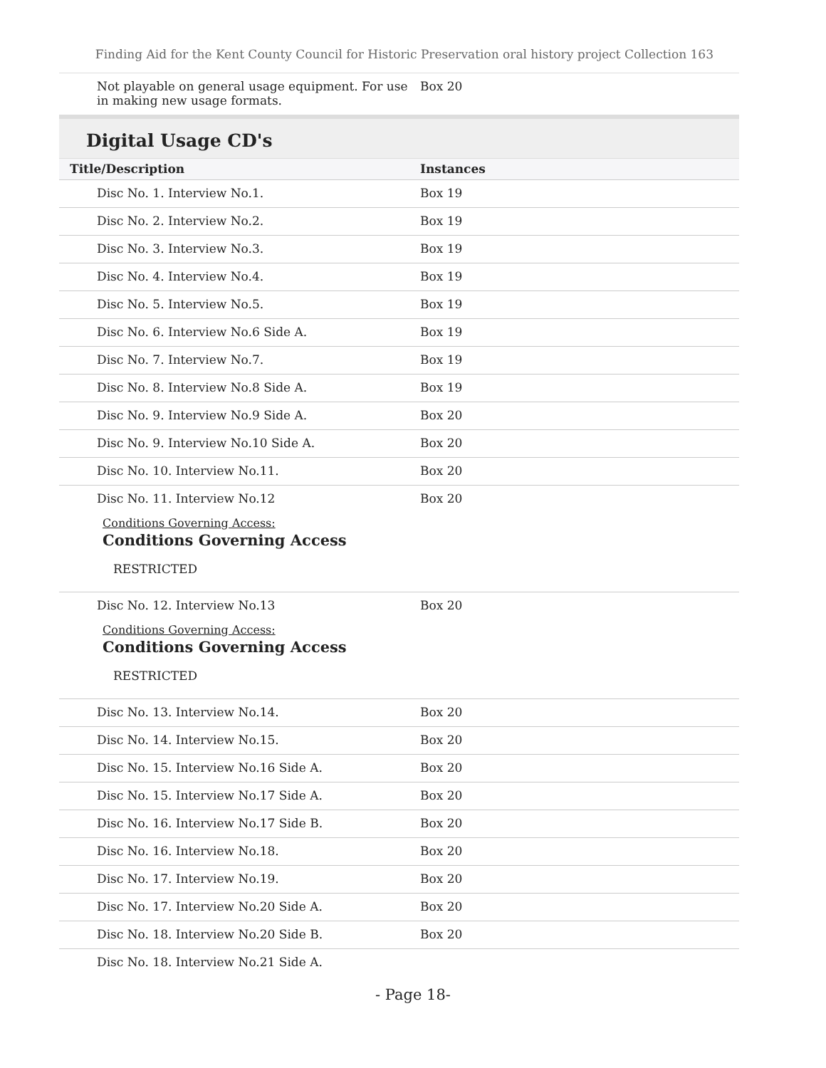Finding Aid for the Kent County Council for Historic Preservation oral history project Collection 163
| Not playable on general usage equipment. For use in making new usage formats. | Box 20 |
Digital Usage CD's
| Title/Description | Instances |
| --- | --- |
| Disc No. 1. Interview No.1. | Box 19 |
| Disc No. 2. Interview No.2. | Box 19 |
| Disc No. 3. Interview No.3. | Box 19 |
| Disc No. 4. Interview No.4. | Box 19 |
| Disc No. 5. Interview No.5. | Box 19 |
| Disc No. 6. Interview No.6 Side A. | Box 19 |
| Disc No. 7. Interview No.7. | Box 19 |
| Disc No. 8. Interview No.8 Side A. | Box 19 |
| Disc No. 9. Interview No.9 Side A. | Box 20 |
| Disc No. 9. Interview No.10 Side A. | Box 20 |
| Disc No. 10. Interview No.11. | Box 20 |
| Disc No. 11. Interview No.12 Conditions Governing Access: Conditions Governing Access RESTRICTED | Box 20 |
| Disc No. 12. Interview No.13 Conditions Governing Access: Conditions Governing Access RESTRICTED | Box 20 |
| Disc No. 13. Interview No.14. | Box 20 |
| Disc No. 14. Interview No.15. | Box 20 |
| Disc No. 15. Interview No.16 Side A. | Box 20 |
| Disc No. 15. Interview No.17 Side A. | Box 20 |
| Disc No. 16. Interview No.17 Side B. | Box 20 |
| Disc No. 16. Interview No.18. | Box 20 |
| Disc No. 17. Interview No.19. | Box 20 |
| Disc No. 17. Interview No.20 Side A. | Box 20 |
| Disc No. 18. Interview No.20 Side B. | Box 20 |
| Disc No. 18. Interview No.21 Side A. | |
- Page 18-